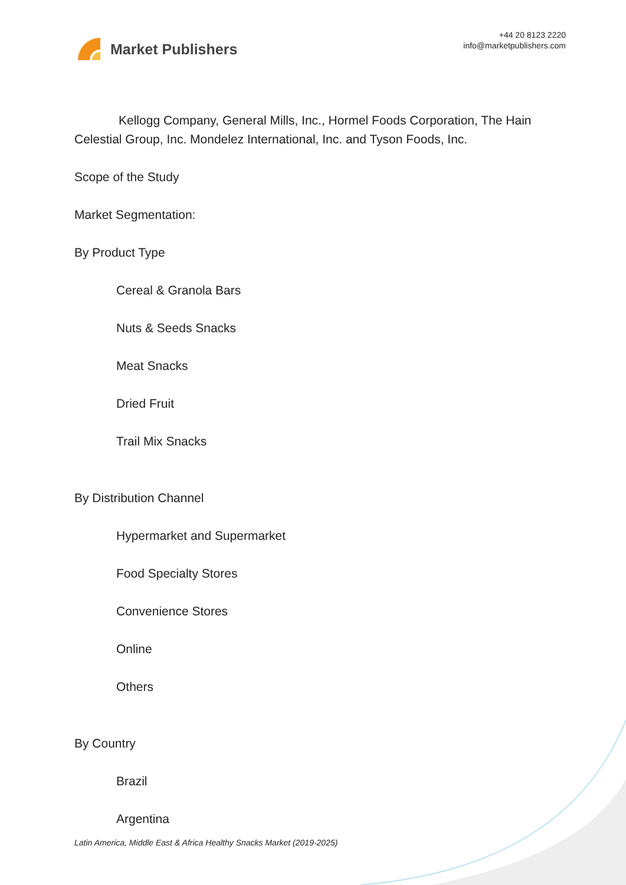Market Publishers
+44 20 8123 2220
info@marketpublishers.com
Kellogg Company, General Mills, Inc., Hormel Foods Corporation, The Hain Celestial Group, Inc. Mondelez International, Inc. and Tyson Foods, Inc.
Scope of the Study
Market Segmentation:
By Product Type
Cereal & Granola Bars
Nuts & Seeds Snacks
Meat Snacks
Dried Fruit
Trail Mix Snacks
By Distribution Channel
Hypermarket and Supermarket
Food Specialty Stores
Convenience Stores
Online
Others
By Country
Brazil
Argentina
Latin America, Middle East & Africa Healthy Snacks Market (2019-2025)